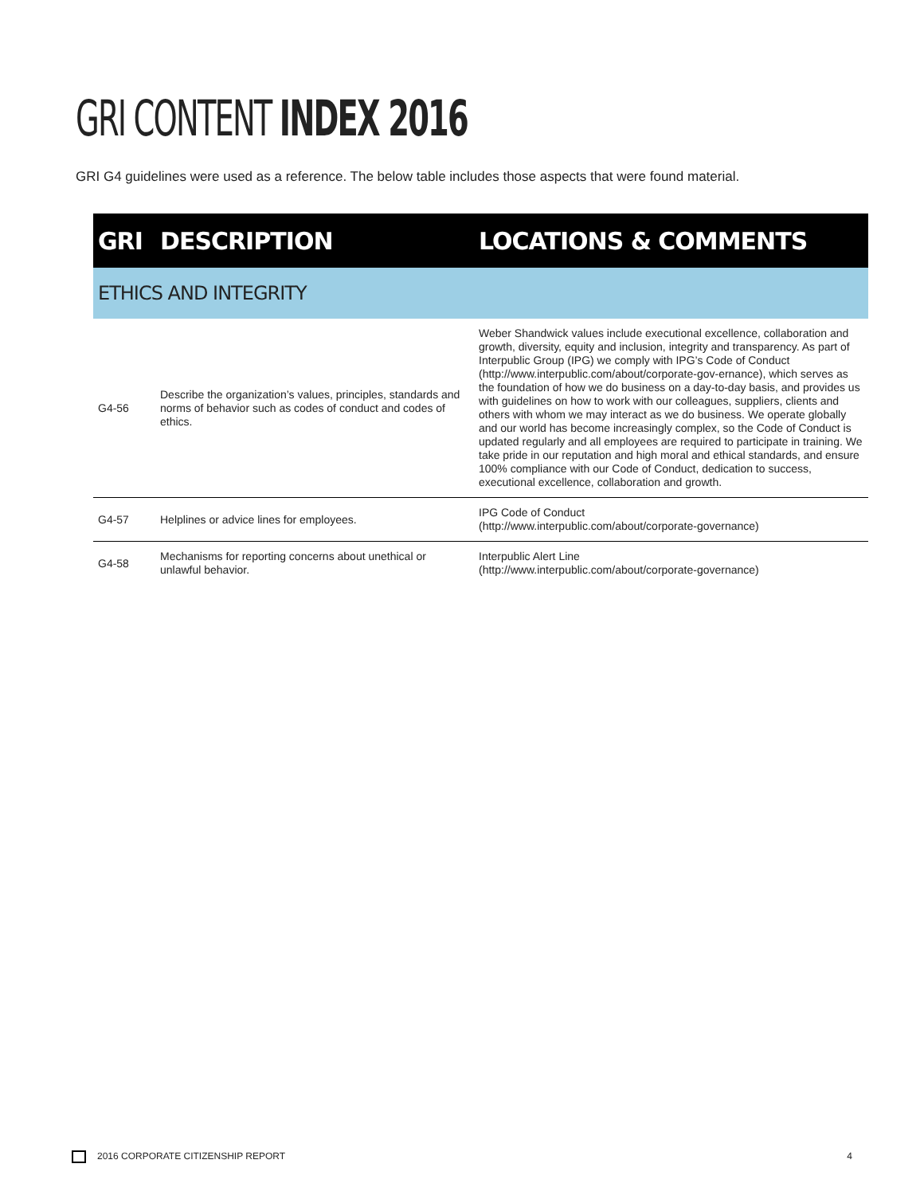GRI CONTENT INDEX 2016
GRI G4 guidelines were used as a reference. The below table includes those aspects that were found material.
| GRI | DESCRIPTION | LOCATIONS & COMMENTS |
| --- | --- | --- |
| ETHICS AND INTEGRITY | | |
| G4-56 | Describe the organization’s values, principles, standards and norms of behavior such as codes of conduct and codes of ethics. | Weber Shandwick values include executional excellence, collaboration and growth, diversity, equity and inclusion, integrity and transparency. As part of Interpublic Group (IPG) we comply with IPG’s Code of Conduct (http://www.interpublic.com/about/corporate-gov-ernance), which serves as the foundation of how we do business on a day-to-day basis, and provides us with guidelines on how to work with our colleagues, suppliers, clients and others with whom we may interact as we do business. We operate globally and our world has become increasingly complex, so the Code of Conduct is updated regularly and all employees are required to participate in training. We take pride in our reputation and high moral and ethical standards, and ensure 100% compliance with our Code of Conduct, dedication to success, executional excellence, collaboration and growth. |
| G4-57 | Helplines or advice lines for employees. | IPG Code of Conduct (http://www.interpublic.com/about/corporate-governance) |
| G4-58 | Mechanisms for reporting concerns about unethical or unlawful behavior. | Interpublic Alert Line (http://www.interpublic.com/about/corporate-governance) |
2016 CORPORATE CITIZENSHIP REPORT 4